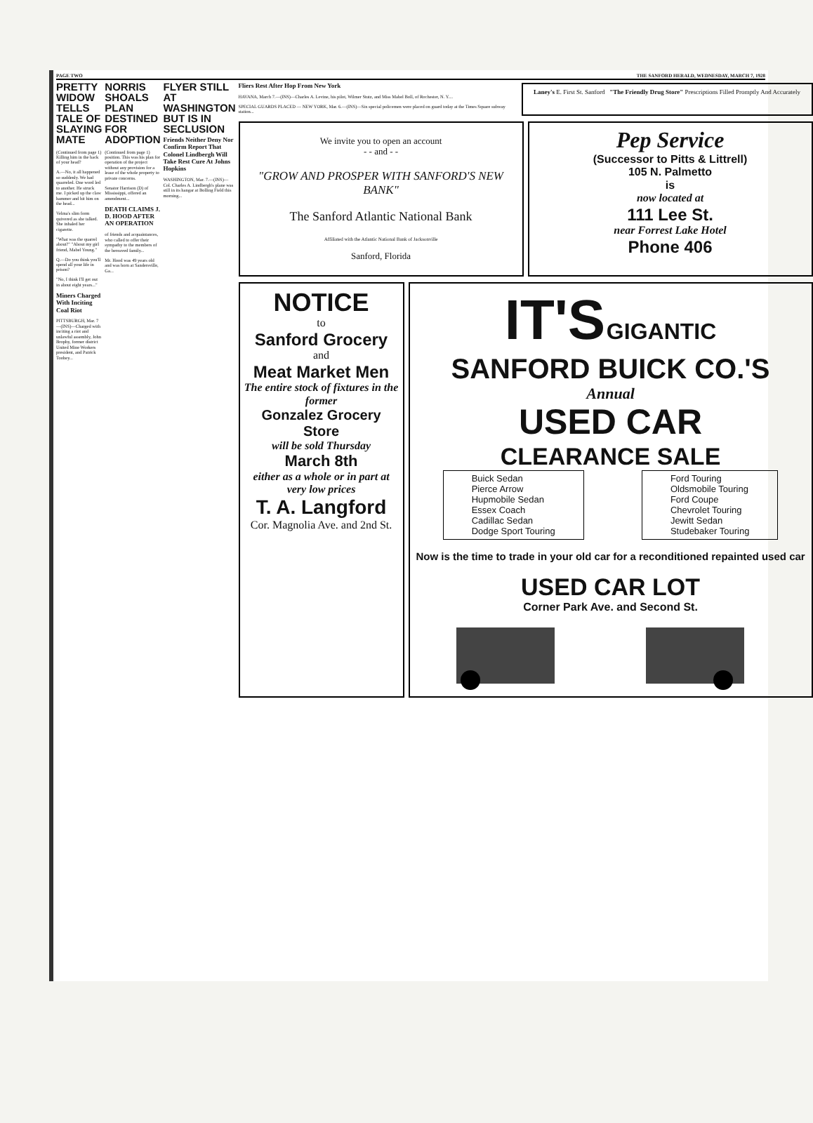PAGE TWO THE SANFORD HERALD, WEDNESDAY, MARCH 7, 1928
PRETTY WIDOW TELLS TALE OF SLAYING MATE
(Continued from page 1) Killing him in the back of your head?
A.—No, it all happened so suddenly. We had quarreled. One word led to another. He struck me. I picked up the claw hammer and hit him on the head...
Velma's slim form quivered as she talked. She inhaled her cigarette.
"What was the quarrel about?" "About my girl friend, Mabel Young."
Q.—Do you think you'll spend all your life in prison?
"No, I think I'll get out in about eight years..."
Miners Charged With Inciting Coal Riot
PITTSBURGH, Mar. 7—(INS)—Charged with inciting a riot and unlawful assembly, John Brophy, former district United Mine Workers president, and Patrick Toohey...
NORRIS SHOALS PLAN DESTINED FOR ADOPTION
(Continued from page 1) position. This was his plan for operation of the project without any provision for a lease of the whole property to private concerns.
Senator Harrison (D) of Mississippi, offered an amendment...
DEATH CLAIMS J. D. HOOD AFTER AN OPERATION
of friends and acquaintances, who called to offer their sympathy to the members of the bereaved family...
Mr. Hood was 49 years old and was born at Sandersville, Ga...
FLYER STILL AT WASHINGTON BUT IS IN SECLUSION
Friends Neither Deny Nor Confirm Report That Colonel Lindbergh Will Take Rest Cure At Johns Hopkins
WASHINGTON, Mar. 7.—(INS)—Col. Charles A. Lindbergh's plane was still in its hangar at Bolling Field this morning...
Fliers Rest After Hop From New York
HAVANA, March 7.—(INS)—Charles A. Levine, his pilot, Wilmer Stutz, and Miss Mabel Boll, of Rochester, N. Y....
SPECIAL GUARDS PLACED — NEW YORK, Mar. 6.—(INS)—Six special policemen were placed on guard today at the Times Square subway station...
Laney's E. First St. Sanford "The Friendly Drug Store" Prescriptions Filled Promptly And Accurately
We invite you to open an account
- - and - -
"GROW AND PROSPER WITH SANFORD'S NEW BANK"
The Sanford Atlantic National Bank
Affiliated with the Atlantic National Bank of Jacksonville
Sanford, Florida
Pep Service
(Successor to Pitts & Littrell)
105 N. Palmetto
is
now located at
111 Lee St.
near Forrest Lake Hotel
Phone 406
NOTICE
to
Sanford Grocery
and
Meat Market Men
The entire stock of fixtures in the former
Gonzalez Grocery Store
will be sold Thursday
March 8th
either as a whole or in part at very low prices
T. A. Langford
Cor. Magnolia Ave. and 2nd St.
IT'S
GIGANTIC
SANFORD BUICK CO.'S
Annual
USED CAR
CLEARANCE SALE
Buick Sedan
Pierce Arrow
Hupmobile Sedan
Essex Coach
Cadillac Sedan
Dodge Sport Touring
Ford Touring
Oldsmobile Touring
Ford Coupe
Chevrolet Touring
Jewitt Sedan
Studebaker Touring
Now is the time to trade in your old car for a reconditioned repainted used car
USED CAR LOT
Corner Park Ave. and Second St.